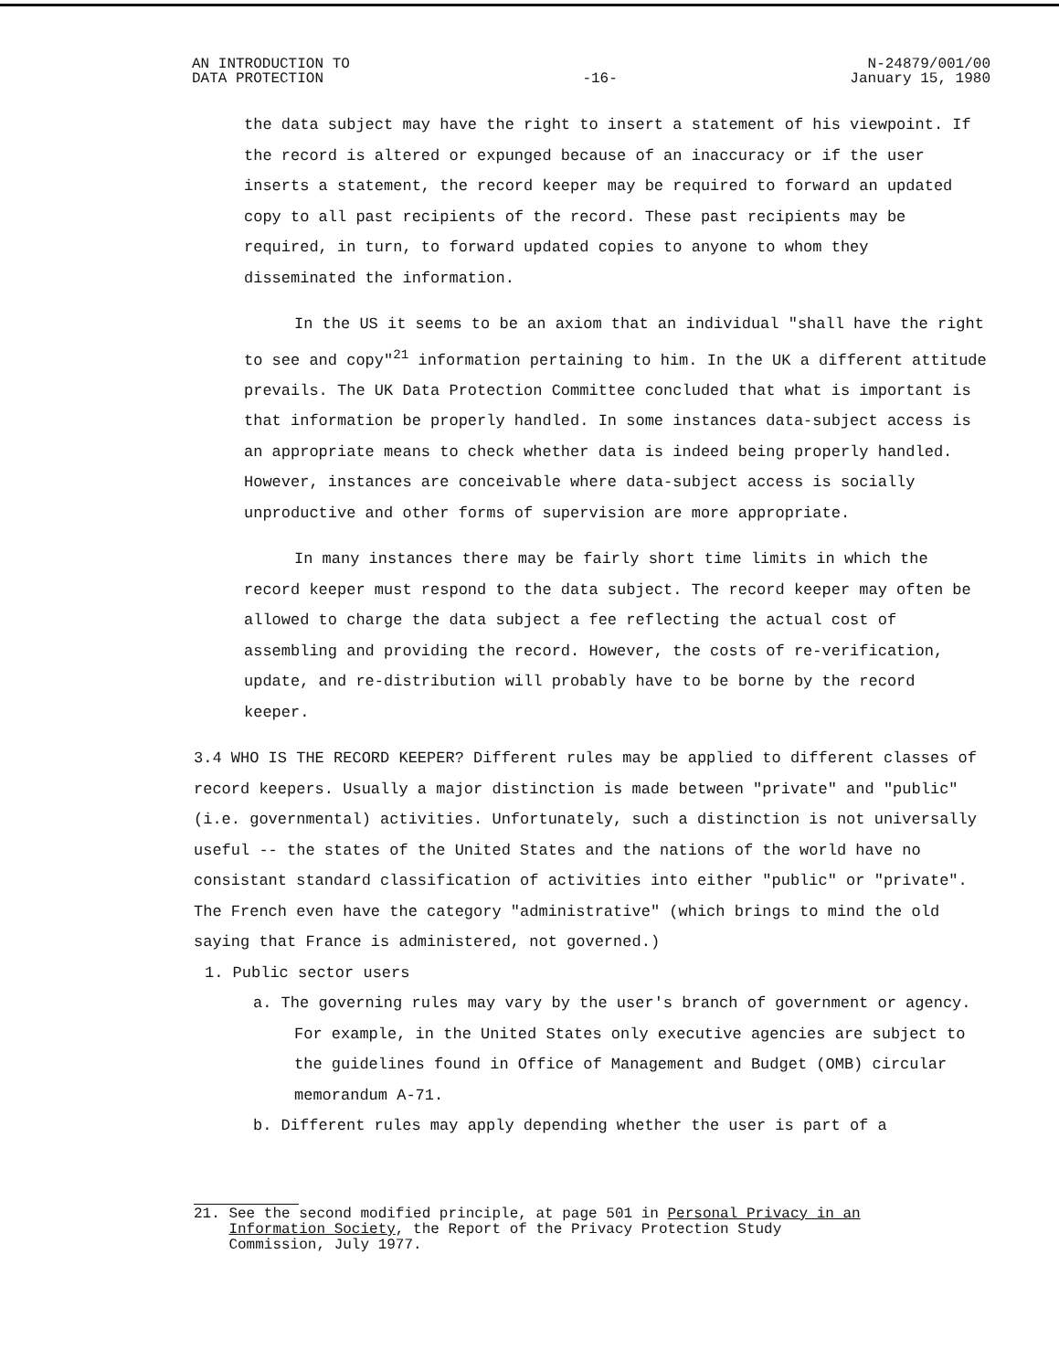AN INTRODUCTION TO
DATA PROTECTION
-16-
N-24879/001/00
January 15, 1980
the data subject may have the right to insert a statement of his viewpoint. If the record is altered or expunged because of an inaccuracy or if the user inserts a statement, the record keeper may be required to forward an updated copy to all past recipients of the record. These past recipients may be required, in turn, to forward updated copies to anyone to whom they disseminated the information.
In the US it seems to be an axiom that an individual "shall have the right to see and copy"<sup>21</sup> information pertaining to him. In the UK a different attitude prevails. The UK Data Protection Committee concluded that what is important is that information be properly handled. In some instances data-subject access is an appropriate means to check whether data is indeed being properly handled. However, instances are conceivable where data-subject access is socially unproductive and other forms of supervision are more appropriate.
In many instances there may be fairly short time limits in which the record keeper must respond to the data subject. The record keeper may often be allowed to charge the data subject a fee reflecting the actual cost of assembling and providing the record. However, the costs of re-verification, update, and re-distribution will probably have to be borne by the record keeper.
3.4 WHO IS THE RECORD KEEPER? Different rules may be applied to different classes of record keepers. Usually a major distinction is made between "private" and "public" (i.e. governmental) activities. Unfortunately, such a distinction is not universally useful -- the states of the United States and the nations of the world have no consistant standard classification of activities into either "public" or "private". The French even have the category "administrative" (which brings to mind the old saying that France is administered, not governed.)
1. Public sector users
a. The governing rules may vary by the user's branch of government or agency. For example, in the United States only executive agencies are subject to the guidelines found in Office of Management and Budget (OMB) circular memorandum A-71.
b. Different rules may apply depending whether the user is part of a
21. See the second modified principle, at page 501 in Personal Privacy in an
Information Society, the Report of the Privacy Protection Study
Commission, July 1977.